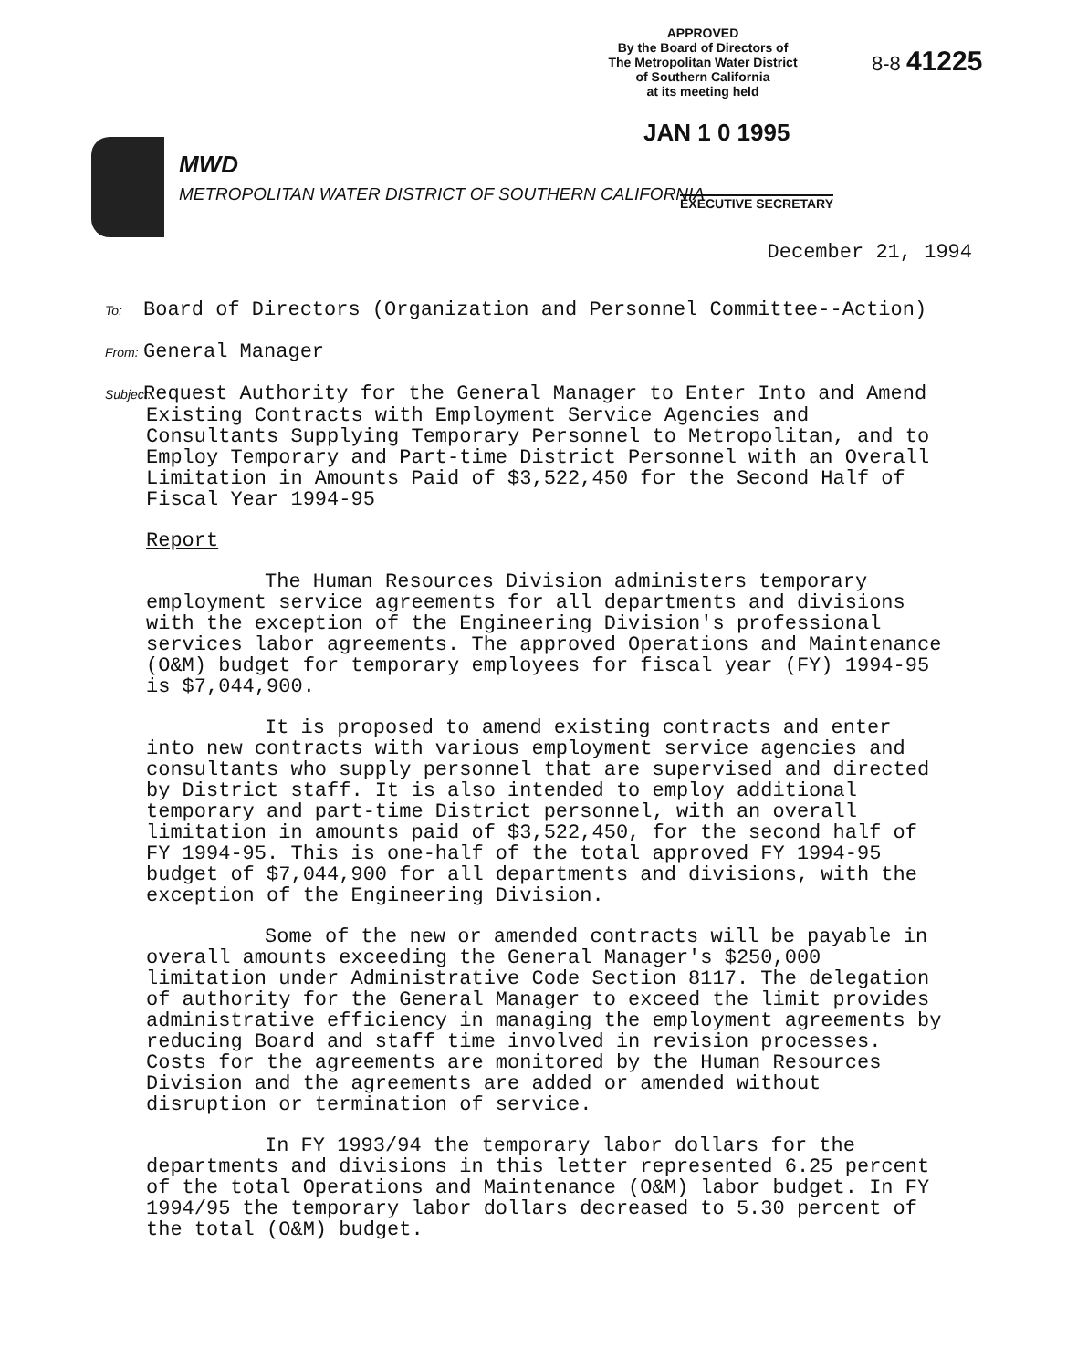APPROVED
By the Board of Directors of
The Metropolitan Water District
of Southern California
at its meeting held
8-8 41225
JAN 1 0 1995
MWD
METROPOLITAN WATER DISTRICT OF SOUTHERN CALIFORNIA
EXECUTIVE SECRETARY
December 21, 1994
To: Board of Directors (Organization and Personnel Committee--Action)
From: General Manager
Subject: Request Authority for the General Manager to Enter Into and Amend Existing Contracts with Employment Service Agencies and Consultants Supplying Temporary Personnel to Metropolitan, and to Employ Temporary and Part-time District Personnel with an Overall Limitation in Amounts Paid of $3,522,450 for the Second Half of Fiscal Year 1994-95
Report
The Human Resources Division administers temporary employment service agreements for all departments and divisions with the exception of the Engineering Division's professional services labor agreements. The approved Operations and Maintenance (O&M) budget for temporary employees for fiscal year (FY) 1994-95 is $7,044,900.
It is proposed to amend existing contracts and enter into new contracts with various employment service agencies and consultants who supply personnel that are supervised and directed by District staff. It is also intended to employ additional temporary and part-time District personnel, with an overall limitation in amounts paid of $3,522,450, for the second half of FY 1994-95. This is one-half of the total approved FY 1994-95 budget of $7,044,900 for all departments and divisions, with the exception of the Engineering Division.
Some of the new or amended contracts will be payable in overall amounts exceeding the General Manager's $250,000 limitation under Administrative Code Section 8117. The delegation of authority for the General Manager to exceed the limit provides administrative efficiency in managing the employment agreements by reducing Board and staff time involved in revision processes. Costs for the agreements are monitored by the Human Resources Division and the agreements are added or amended without disruption or termination of service.
In FY 1993/94 the temporary labor dollars for the departments and divisions in this letter represented 6.25 percent of the total Operations and Maintenance (O&M) labor budget. In FY 1994/95 the temporary labor dollars decreased to 5.30 percent of the total (O&M) budget.